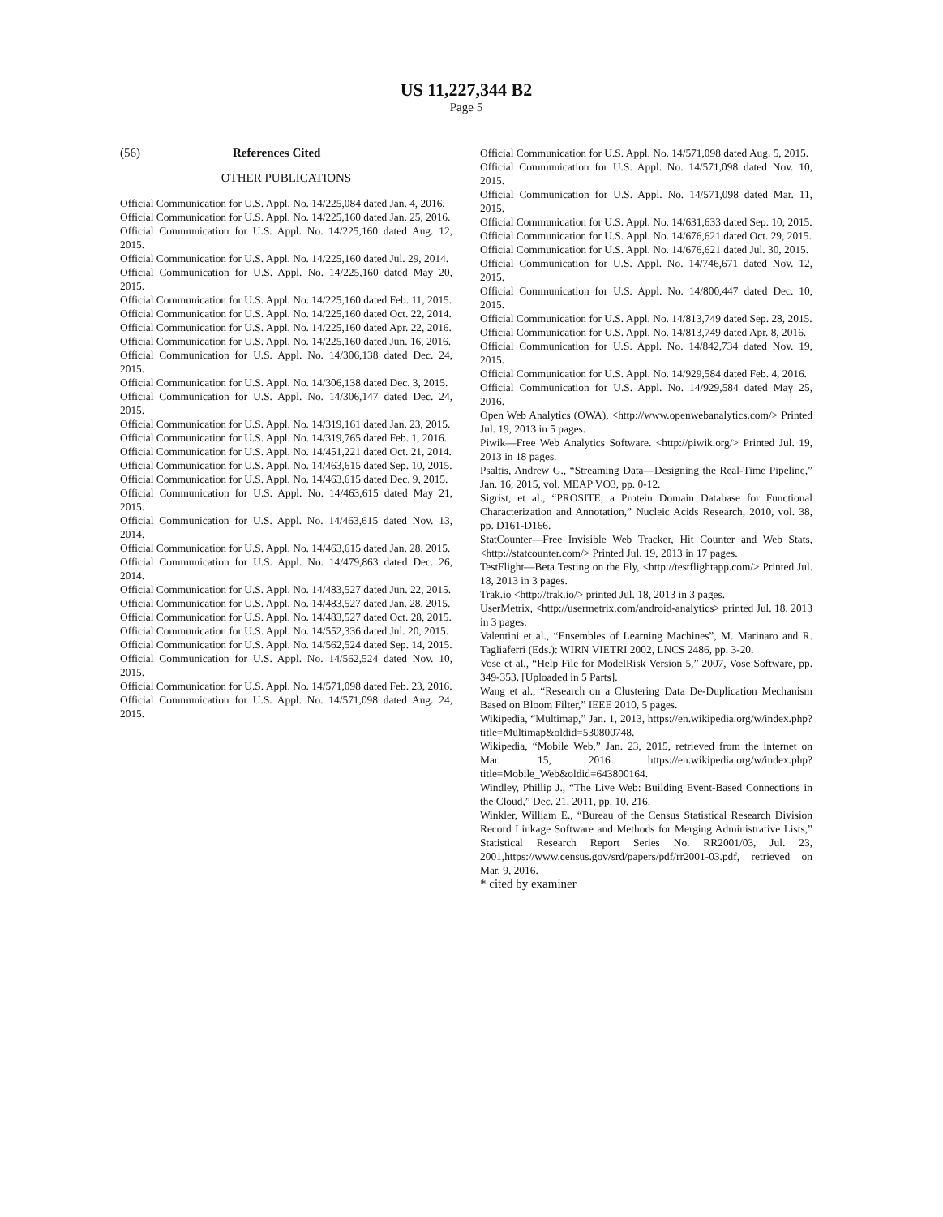US 11,227,344 B2
Page 5
(56) References Cited
OTHER PUBLICATIONS
Official Communication for U.S. Appl. No. 14/225,084 dated Jan. 4, 2016.
Official Communication for U.S. Appl. No. 14/225,160 dated Jan. 25, 2016.
Official Communication for U.S. Appl. No. 14/225,160 dated Aug. 12, 2015.
Official Communication for U.S. Appl. No. 14/225,160 dated Jul. 29, 2014.
Official Communication for U.S. Appl. No. 14/225,160 dated May 20, 2015.
Official Communication for U.S. Appl. No. 14/225,160 dated Feb. 11, 2015.
Official Communication for U.S. Appl. No. 14/225,160 dated Oct. 22, 2014.
Official Communication for U.S. Appl. No. 14/225,160 dated Apr. 22, 2016.
Official Communication for U.S. Appl. No. 14/225,160 dated Jun. 16, 2016.
Official Communication for U.S. Appl. No. 14/306,138 dated Dec. 24, 2015.
Official Communication for U.S. Appl. No. 14/306,138 dated Dec. 3, 2015.
Official Communication for U.S. Appl. No. 14/306,147 dated Dec. 24, 2015.
Official Communication for U.S. Appl. No. 14/319,161 dated Jan. 23, 2015.
Official Communication for U.S. Appl. No. 14/319,765 dated Feb. 1, 2016.
Official Communication for U.S. Appl. No. 14/451,221 dated Oct. 21, 2014.
Official Communication for U.S. Appl. No. 14/463,615 dated Sep. 10, 2015.
Official Communication for U.S. Appl. No. 14/463,615 dated Dec. 9, 2015.
Official Communication for U.S. Appl. No. 14/463,615 dated May 21, 2015.
Official Communication for U.S. Appl. No. 14/463,615 dated Nov. 13, 2014.
Official Communication for U.S. Appl. No. 14/463,615 dated Jan. 28, 2015.
Official Communication for U.S. Appl. No. 14/479,863 dated Dec. 26, 2014.
Official Communication for U.S. Appl. No. 14/483,527 dated Jun. 22, 2015.
Official Communication for U.S. Appl. No. 14/483,527 dated Jan. 28, 2015.
Official Communication for U.S. Appl. No. 14/483,527 dated Oct. 28, 2015.
Official Communication for U.S. Appl. No. 14/552,336 dated Jul. 20, 2015.
Official Communication for U.S. Appl. No. 14/562,524 dated Sep. 14, 2015.
Official Communication for U.S. Appl. No. 14/562,524 dated Nov. 10, 2015.
Official Communication for U.S. Appl. No. 14/571,098 dated Feb. 23, 2016.
Official Communication for U.S. Appl. No. 14/571,098 dated Aug. 24, 2015.
Official Communication for U.S. Appl. No. 14/571,098 dated Aug. 5, 2015.
Official Communication for U.S. Appl. No. 14/571,098 dated Nov. 10, 2015.
Official Communication for U.S. Appl. No. 14/571,098 dated Mar. 11, 2015.
Official Communication for U.S. Appl. No. 14/631,633 dated Sep. 10, 2015.
Official Communication for U.S. Appl. No. 14/676,621 dated Oct. 29, 2015.
Official Communication for U.S. Appl. No. 14/676,621 dated Jul. 30, 2015.
Official Communication for U.S. Appl. No. 14/746,671 dated Nov. 12, 2015.
Official Communication for U.S. Appl. No. 14/800,447 dated Dec. 10, 2015.
Official Communication for U.S. Appl. No. 14/813,749 dated Sep. 28, 2015.
Official Communication for U.S. Appl. No. 14/813,749 dated Apr. 8, 2016.
Official Communication for U.S. Appl. No. 14/842,734 dated Nov. 19, 2015.
Official Communication for U.S. Appl. No. 14/929,584 dated Feb. 4, 2016.
Official Communication for U.S. Appl. No. 14/929,584 dated May 25, 2016.
Open Web Analytics (OWA), <http://www.openwebanalytics.com/> Printed Jul. 19, 2013 in 5 pages.
Piwik—Free Web Analytics Software. <http://piwik.org/> Printed Jul. 19, 2013 in 18 pages.
Psaltis, Andrew G., “Streaming Data—Designing the Real-Time Pipeline,” Jan. 16, 2015, vol. MEAP VO3, pp. 0-12.
Sigrist, et al., “PROSITE, a Protein Domain Database for Functional Characterization and Annotation,” Nucleic Acids Research, 2010, vol. 38, pp. D161-D166.
StatCounter—Free Invisible Web Tracker, Hit Counter and Web Stats, <http://statcounter.com/> Printed Jul. 19, 2013 in 17 pages.
TestFlight—Beta Testing on the Fly, <http://testflightapp.com/> Printed Jul. 18, 2013 in 3 pages.
Trak.io <http://trak.io/> printed Jul. 18, 2013 in 3 pages.
UserMetrix, <http://usermetrix.com/android-analytics> printed Jul. 18, 2013 in 3 pages.
Valentini et al., “Ensembles of Learning Machines”, M. Marinaro and R. Tagliaferri (Eds.): WIRN VIETRI 2002, LNCS 2486, pp. 3-20.
Vose et al., “Help File for ModelRisk Version 5,” 2007, Vose Software, pp. 349-353. [Uploaded in 5 Parts].
Wang et al., “Research on a Clustering Data De-Duplication Mechanism Based on Bloom Filter,” IEEE 2010, 5 pages.
Wikipedia, “Multimap,” Jan. 1, 2013, https://en.wikipedia.org/w/index.php?title=Multimap&oldid=530800748.
Wikipedia, “Mobile Web,” Jan. 23, 2015, retrieved from the internet on Mar. 15, 2016 https://en.wikipedia.org/w/index.php?title=Mobile_Web&oldid=643800164.
Windley, Phillip J., “The Live Web: Building Event-Based Connections in the Cloud,” Dec. 21, 2011, pp. 10, 216.
Winkler, William E., “Bureau of the Census Statistical Research Division Record Linkage Software and Methods for Merging Administrative Lists,” Statistical Research Report Series No. RR2001/03, Jul. 23, 2001,https://www.census.gov/srd/papers/pdf/rr2001-03.pdf, retrieved on Mar. 9, 2016.
* cited by examiner